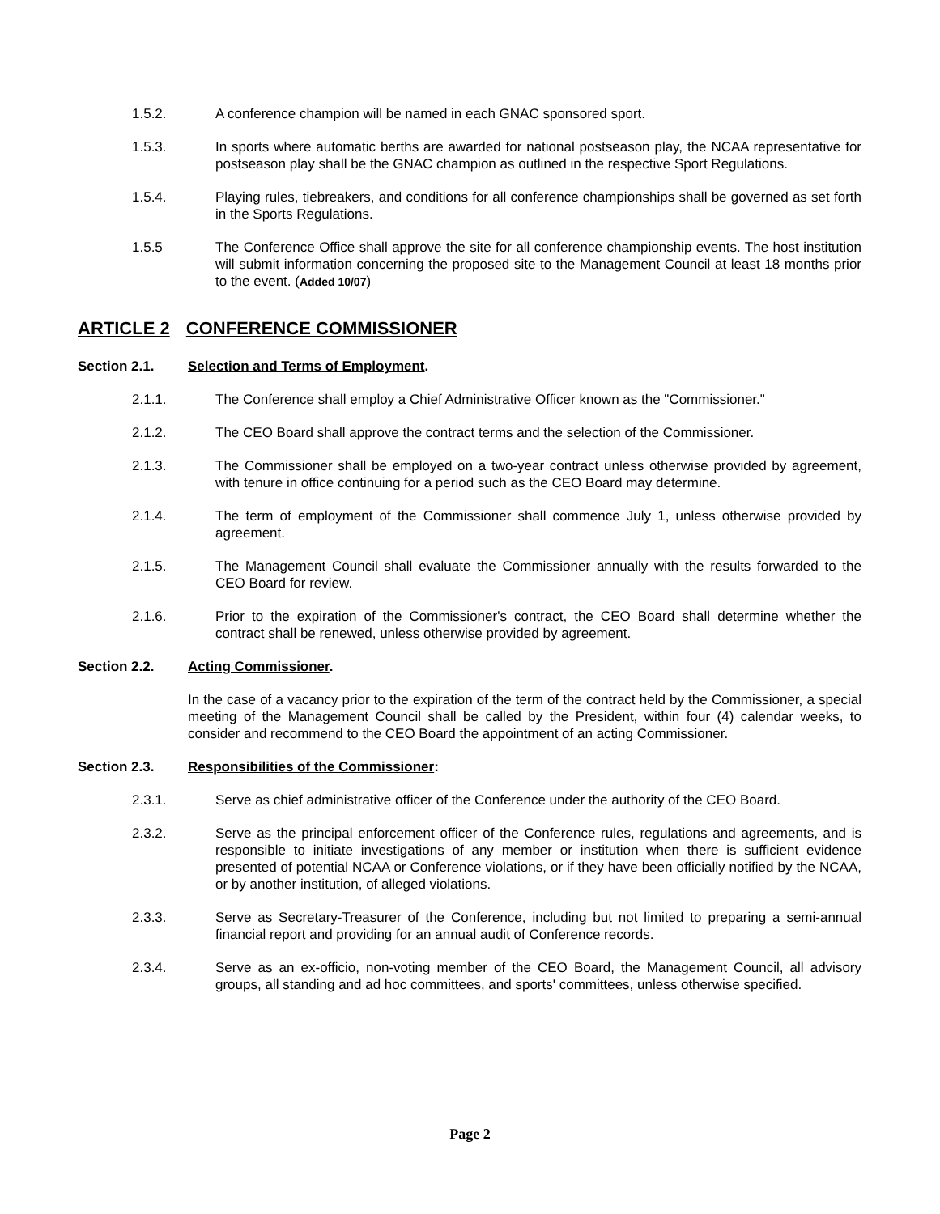1.5.2. A conference champion will be named in each GNAC sponsored sport.
1.5.3. In sports where automatic berths are awarded for national postseason play, the NCAA representative for postseason play shall be the GNAC champion as outlined in the respective Sport Regulations.
1.5.4. Playing rules, tiebreakers, and conditions for all conference championships shall be governed as set forth in the Sports Regulations.
1.5.5 The Conference Office shall approve the site for all conference championship events. The host institution will submit information concerning the proposed site to the Management Council at least 18 months prior to the event. (Added 10/07)
ARTICLE 2 CONFERENCE COMMISSIONER
Section 2.1. Selection and Terms of Employment.
2.1.1. The Conference shall employ a Chief Administrative Officer known as the "Commissioner."
2.1.2. The CEO Board shall approve the contract terms and the selection of the Commissioner.
2.1.3. The Commissioner shall be employed on a two-year contract unless otherwise provided by agreement, with tenure in office continuing for a period such as the CEO Board may determine.
2.1.4. The term of employment of the Commissioner shall commence July 1, unless otherwise provided by agreement.
2.1.5. The Management Council shall evaluate the Commissioner annually with the results forwarded to the CEO Board for review.
2.1.6. Prior to the expiration of the Commissioner's contract, the CEO Board shall determine whether the contract shall be renewed, unless otherwise provided by agreement.
Section 2.2. Acting Commissioner.
In the case of a vacancy prior to the expiration of the term of the contract held by the Commissioner, a special meeting of the Management Council shall be called by the President, within four (4) calendar weeks, to consider and recommend to the CEO Board the appointment of an acting Commissioner.
Section 2.3. Responsibilities of the Commissioner:
2.3.1. Serve as chief administrative officer of the Conference under the authority of the CEO Board.
2.3.2. Serve as the principal enforcement officer of the Conference rules, regulations and agreements, and is responsible to initiate investigations of any member or institution when there is sufficient evidence presented of potential NCAA or Conference violations, or if they have been officially notified by the NCAA, or by another institution, of alleged violations.
2.3.3. Serve as Secretary-Treasurer of the Conference, including but not limited to preparing a semi-annual financial report and providing for an annual audit of Conference records.
2.3.4. Serve as an ex-officio, non-voting member of the CEO Board, the Management Council, all advisory groups, all standing and ad hoc committees, and sports' committees, unless otherwise specified.
Page 2